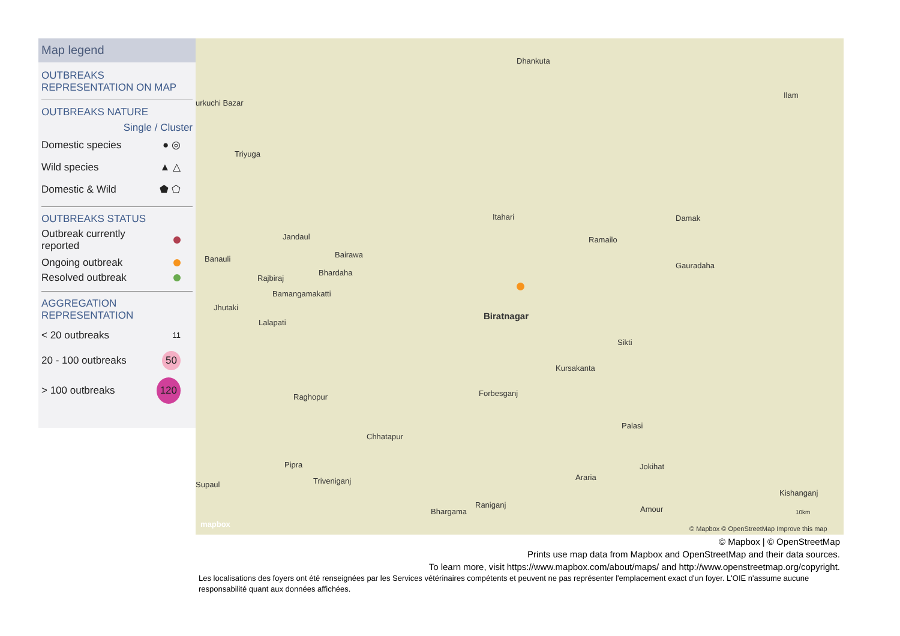Map legend
OUTBREAKS
REPRESENTATION ON MAP
OUTBREAKS NATURE
Single / Cluster
Domestic species ● ◎
Wild species ▲ △
Domestic & Wild ⬟ ⬠
OUTBREAKS STATUS
Outbreak currently
reported
Ongoing outbreak
Resolved outbreak
AGGREGATION
REPRESENTATION
< 20 outbreaks 11
20 - 100 outbreaks 50
> 100 outbreaks 120
Dhankuta
Ilam
Triyuga
urkuchi Bazar
Itahari Damak
Ramailo Jandaul
Bairawa
Gauradaha
Banauli
Bhardaha
Rajbiraj
Bamangamakatti
Biratnagar
Jhutaki
Lalapati
Sikti
Kursakanta
Forbesganj Raghopur
Palasi
Chhatapur
Pipra Jokihat
Triveniganj Araria
Supaul
Kishanganj
Raniganj
Bhargama Amour
mapbox
10km
© Mapbox © OpenStreetMap Improve this map
© Mapbox | © OpenStreetMap
Prints use map data from Mapbox and OpenStreetMap and their data sources.
To learn more, visit https://www.mapbox.com/about/maps/ and http://www.openstreetmap.org/copyright.
Les localisations des foyers ont été renseignées par les Services vétérinaires compétents et peuvent ne pas représenter l'emplacement exact d'un foyer. L'OIE n'assume aucune responsabilité quant aux données affichées.